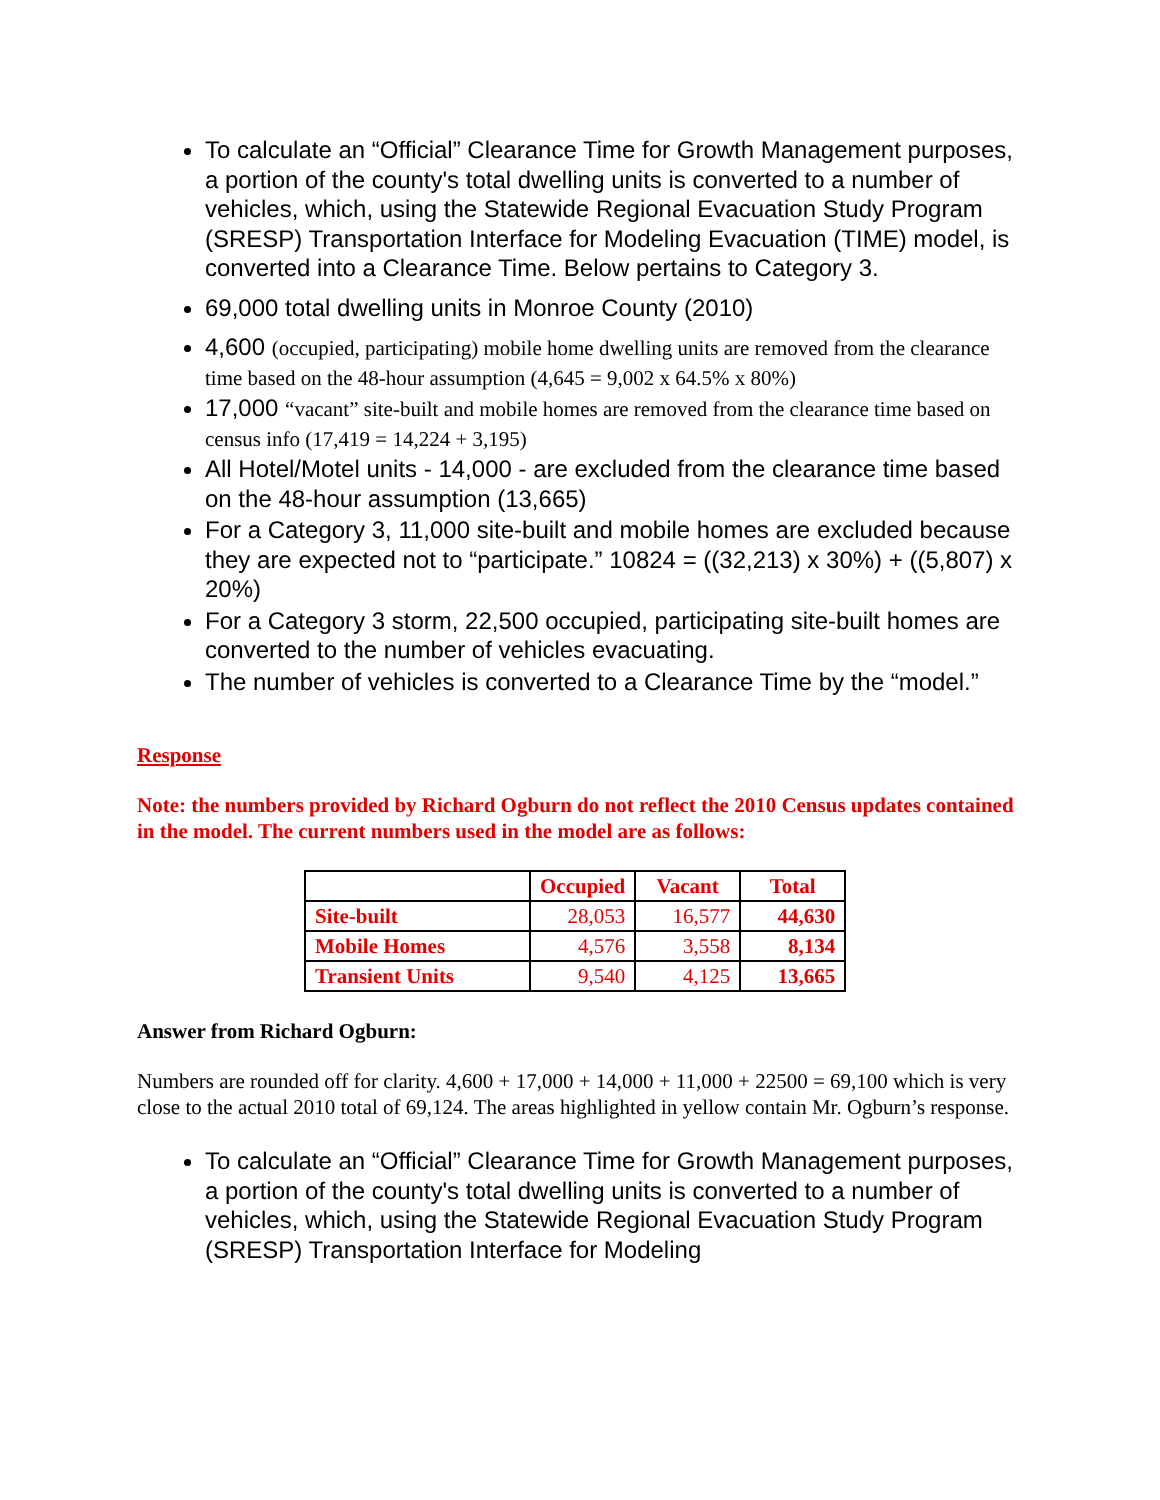To calculate an “Official” Clearance Time for Growth Management purposes, a portion of the county's total dwelling units is converted to a number of vehicles, which, using the Statewide Regional Evacuation Study Program (SRESP) Transportation Interface for Modeling Evacuation (TIME) model, is converted into a Clearance Time. Below pertains to Category 3.
69,000 total dwelling units in Monroe County (2010)
4,600 (occupied, participating) mobile home dwelling units are removed from the clearance time based on the 48-hour assumption (4,645 = 9,002 x 64.5% x 80%)
17,000 “vacant” site-built and mobile homes are removed from the clearance time based on census info (17,419 = 14,224 + 3,195)
All Hotel/Motel units - 14,000 - are excluded from the clearance time based on the 48-hour assumption (13,665)
For a Category 3, 11,000 site-built and mobile homes are excluded because they are expected not to “participate.” 10824 = ((32,213) x 30%) + ((5,807) x 20%)
For a Category 3 storm, 22,500 occupied, participating site-built homes are converted to the number of vehicles evacuating.
The number of vehicles is converted to a Clearance Time by the “model.”
Response
Note: the numbers provided by Richard Ogburn do not reflect the 2010 Census updates contained in the model. The current numbers used in the model are as follows:
| | Occupied | Vacant | Total |
| --- | --- | --- | --- |
| Site-built | 28,053 | 16,577 | 44,630 |
| Mobile Homes | 4,576 | 3,558 | 8,134 |
| Transient Units | 9,540 | 4,125 | 13,665 |
Answer from Richard Ogburn:
Numbers are rounded off for clarity. 4,600 + 17,000 + 14,000 + 11,000 + 22500 = 69,100 which is very close to the actual 2010 total of 69,124. The areas highlighted in yellow contain Mr. Ogburn’s response.
To calculate an “Official” Clearance Time for Growth Management purposes, a portion of the county's total dwelling units is converted to a number of vehicles, which, using the Statewide Regional Evacuation Study Program (SRESP) Transportation Interface for Modeling